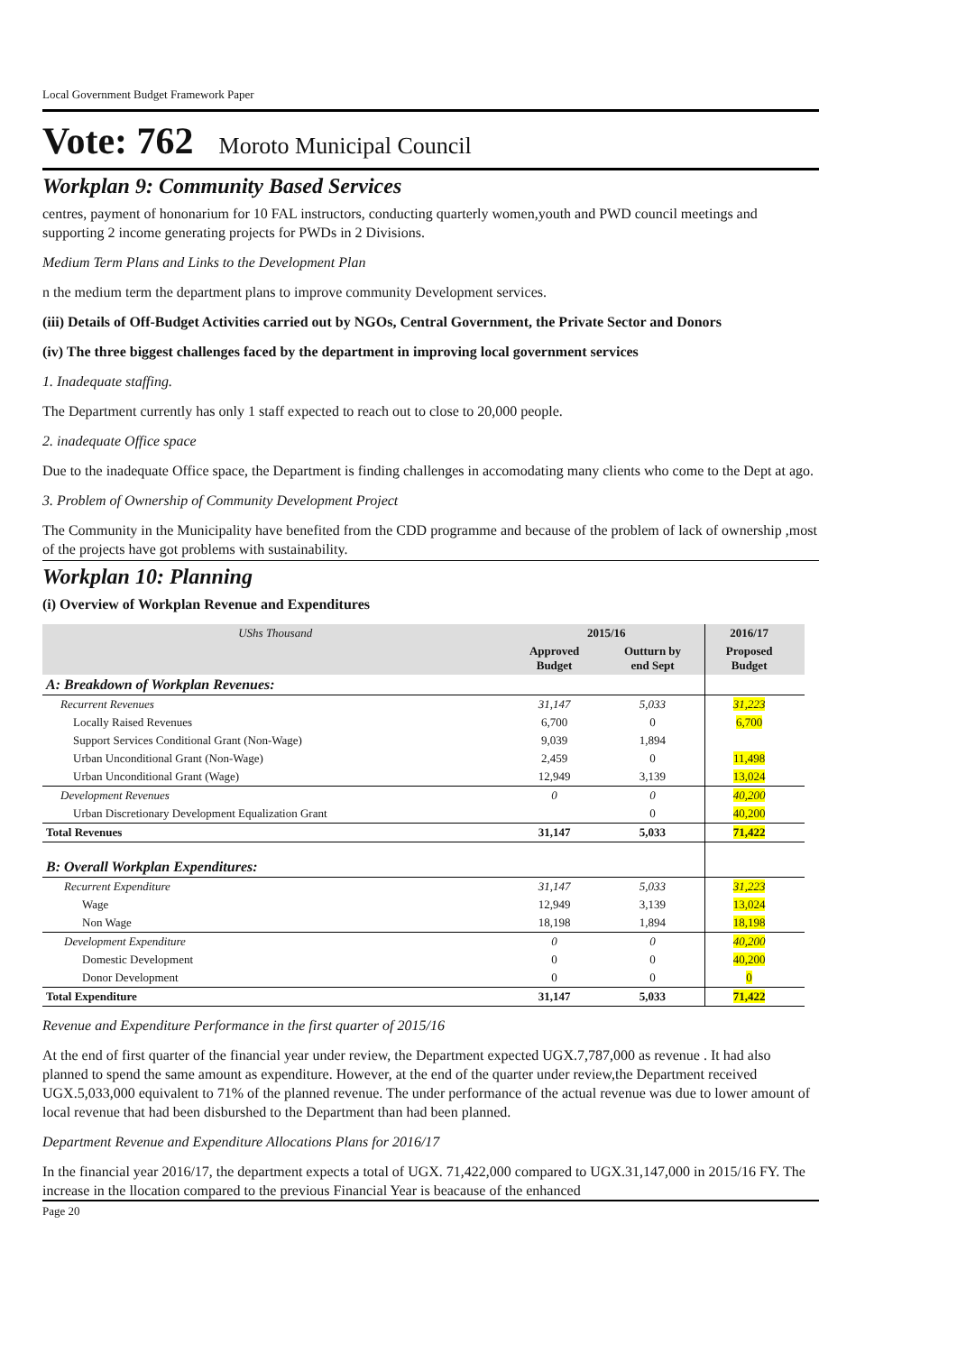Local Government Budget Framework Paper
Vote: 762 Moroto Municipal Council
Workplan 9: Community Based Services
centres, payment of hononarium for 10 FAL instructors, conducting quarterly women,youth and PWD council meetings and supporting 2 income generating projects for PWDs in 2 Divisions.
Medium Term Plans and Links to the Development Plan
n the medium term the department plans to improve community Development services.
(iii) Details of Off-Budget Activities carried out by NGOs, Central Government, the Private Sector and Donors
(iv) The three biggest challenges faced by the department in improving local government services
1. Inadequate staffing.
The Department currently has only 1 staff expected to reach out to close to 20,000 people.
2. inadequate Office space
Due to the inadequate Office space, the Department is finding challenges in accomodating many clients who come to the Dept at ago.
3. Problem of Ownership of Community Development Project
The Community in the Municipality have benefited from the CDD programme and because of the problem of lack of ownership ,most of the projects have got problems with sustainability.
Workplan 10: Planning
(i) Overview of Workplan Revenue and Expenditures
| UShs Thousand | 2015/16 | | 2016/17 | |
| --- | --- | --- | --- | --- |
| | Approved Budget | Outturn by end Sept | Proposed Budget | |
| A: Breakdown of Workplan Revenues: | | | | |
| Recurrent Revenues | 31,147 | 5,033 | 31,223 | |
| Locally Raised Revenues | 6,700 | 0 | 6,700 | |
| Support Services Conditional Grant (Non-Wage) | 9,039 | 1,894 | | |
| Urban Unconditional Grant (Non-Wage) | 2,459 | 0 | 11,498 | |
| Urban Unconditional Grant (Wage) | 12,949 | 3,139 | 13,024 | |
| Development Revenues | 0 | 0 | 40,200 | |
| Urban Discretionary Development Equalization Grant | | 0 | 40,200 | |
| Total Revenues | 31,147 | 5,033 | 71,422 | |
| B: Overall Workplan Expenditures: | | | | |
| Recurrent Expenditure | 31,147 | 5,033 | 31,223 | |
| Wage | 12,949 | 3,139 | 13,024 | |
| Non Wage | 18,198 | 1,894 | 18,198 | |
| Development Expenditure | 0 | 0 | 40,200 | |
| Domestic Development | 0 | 0 | 40,200 | |
| Donor Development | 0 | 0 | 0 | |
| Total Expenditure | 31,147 | 5,033 | 71,422 | |
Revenue and Expenditure Performance in the first quarter of 2015/16
At the end of first quarter of the financial year under review, the Department expected UGX.7,787,000 as revenue . It had also planned to spend the same amount as expenditure. However, at the end of the quarter under review,the Department received UGX.5,033,000 equivalent to 71% of the planned revenue. The under performance of the actual revenue was due to lower amount of local revenue that had been disburshed to the Department than had been planned.
Department Revenue and Expenditure Allocations Plans for 2016/17
In the financial year 2016/17, the department expects a total of UGX. 71,422,000 compared to UGX.31,147,000 in 2015/16 FY. The increase in the llocation compared to the previous Financial Year is beacause of the enhanced
Page 20